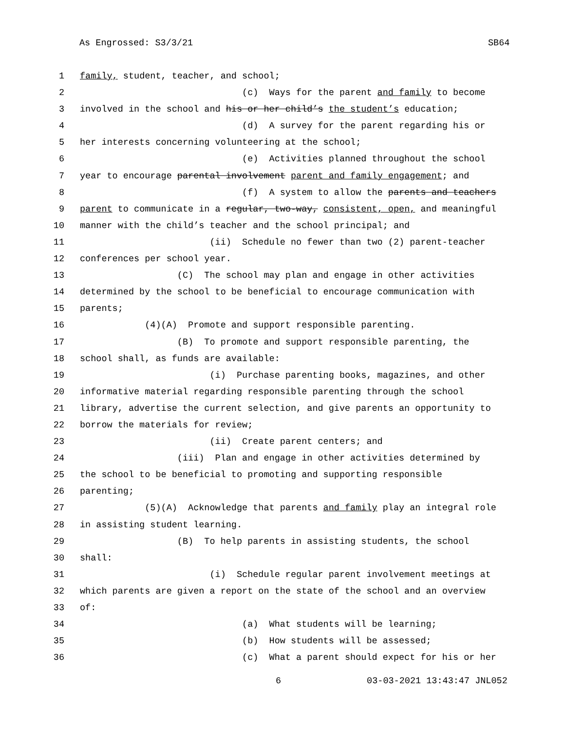As Engrossed: S3/3/21 SB64
1 family, student, teacher, and school;
2 (c) Ways for the parent and family to become
3 involved in the school and his or her child’s the student’s education;
4 (d) A survey for the parent regarding his or
5 her interests concerning volunteering at the school;
6 (e) Activities planned throughout the school
7 year to encourage parental involvement parent and family engagement; and
8 (f) A system to allow the parents and teachers
9 parent to communicate in a regular, two-way, consistent, open, and meaningful
10 manner with the child’s teacher and the school principal; and
11 (ii) Schedule no fewer than two (2) parent-teacher
12 conferences per school year.
13 (C) The school may plan and engage in other activities
14 determined by the school to be beneficial to encourage communication with
15 parents;
16 (4)(A) Promote and support responsible parenting.
17 (B) To promote and support responsible parenting, the
18 school shall, as funds are available:
19 (i) Purchase parenting books, magazines, and other
20 informative material regarding responsible parenting through the school
21 library, advertise the current selection, and give parents an opportunity to
22 borrow the materials for review;
23 (ii) Create parent centers; and
24 (iii) Plan and engage in other activities determined by
25 the school to be beneficial to promoting and supporting responsible
26 parenting;
27 (5)(A) Acknowledge that parents and family play an integral role
28 in assisting student learning.
29 (B) To help parents in assisting students, the school
30 shall:
31 (i) Schedule regular parent involvement meetings at
32 which parents are given a report on the state of the school and an overview
33 of:
34 (a) What students will be learning;
35 (b) How students will be assessed;
36 (c) What a parent should expect for his or her
6 03-03-2021 13:43:47 JNL052